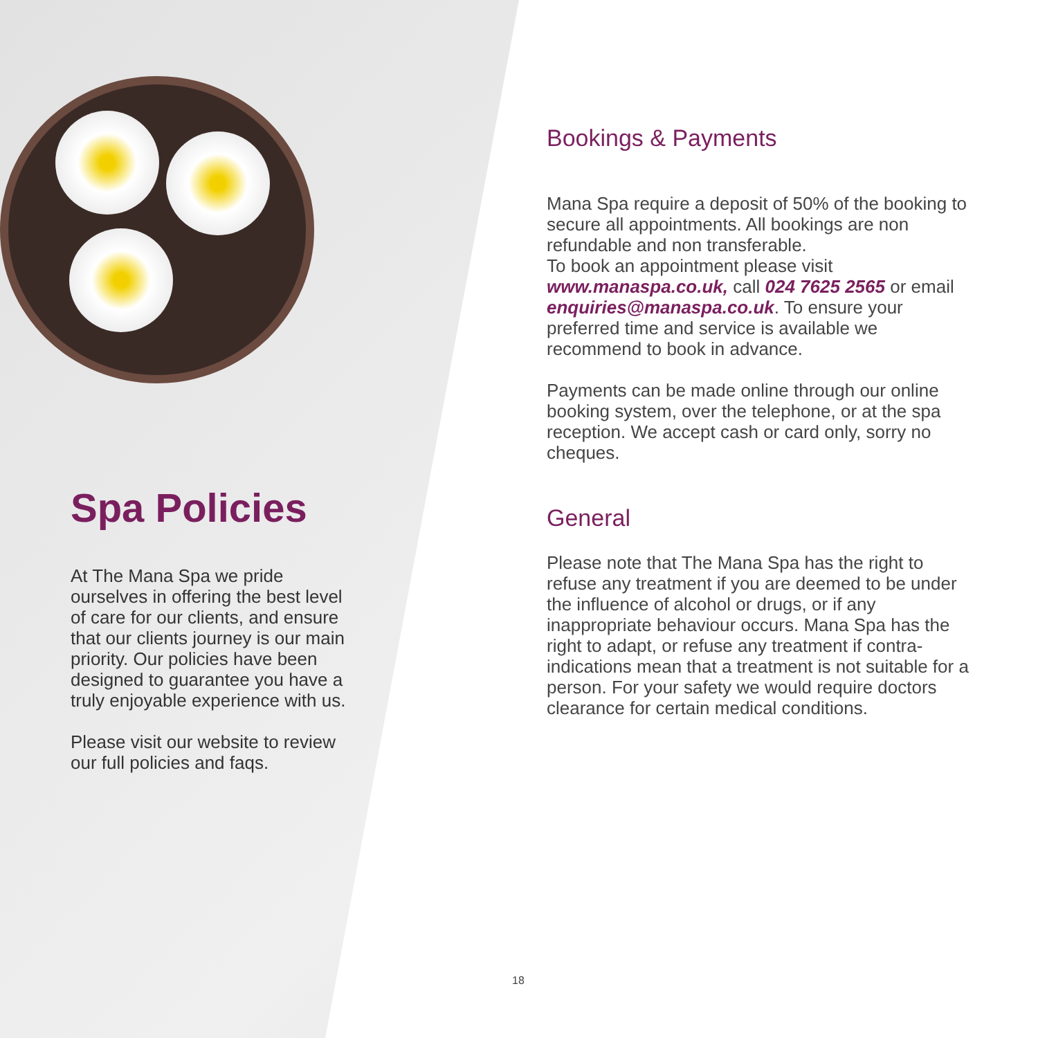Spa Policies
At The Mana Spa we pride ourselves in offering the best level of care for our clients, and ensure that our clients journey is our main priority. Our policies have been designed to guarantee you have a truly enjoyable experience with us.
Please visit our website to review our full policies and faqs.
Bookings & Payments
Mana Spa require a deposit of 50% of the booking to secure all appointments. All bookings are non refundable and non transferable.
To book an appointment please visit www.manaspa.co.uk, call 024 7625 2565 or email enquiries@manaspa.co.uk. To ensure your preferred time and service is available we recommend to book in advance.
Payments can be made online through our online booking system, over the telephone, or at the spa reception. We accept cash or card only, sorry no cheques.
General
Please note that The Mana Spa has the right to refuse any treatment if you are deemed to be under the influence of alcohol or drugs, or if any inappropriate behaviour occurs. Mana Spa has the right to adapt, or refuse any treatment if contra-indications mean that a treatment is not suitable for a person. For your safety we would require doctors clearance for certain medical conditions.
18